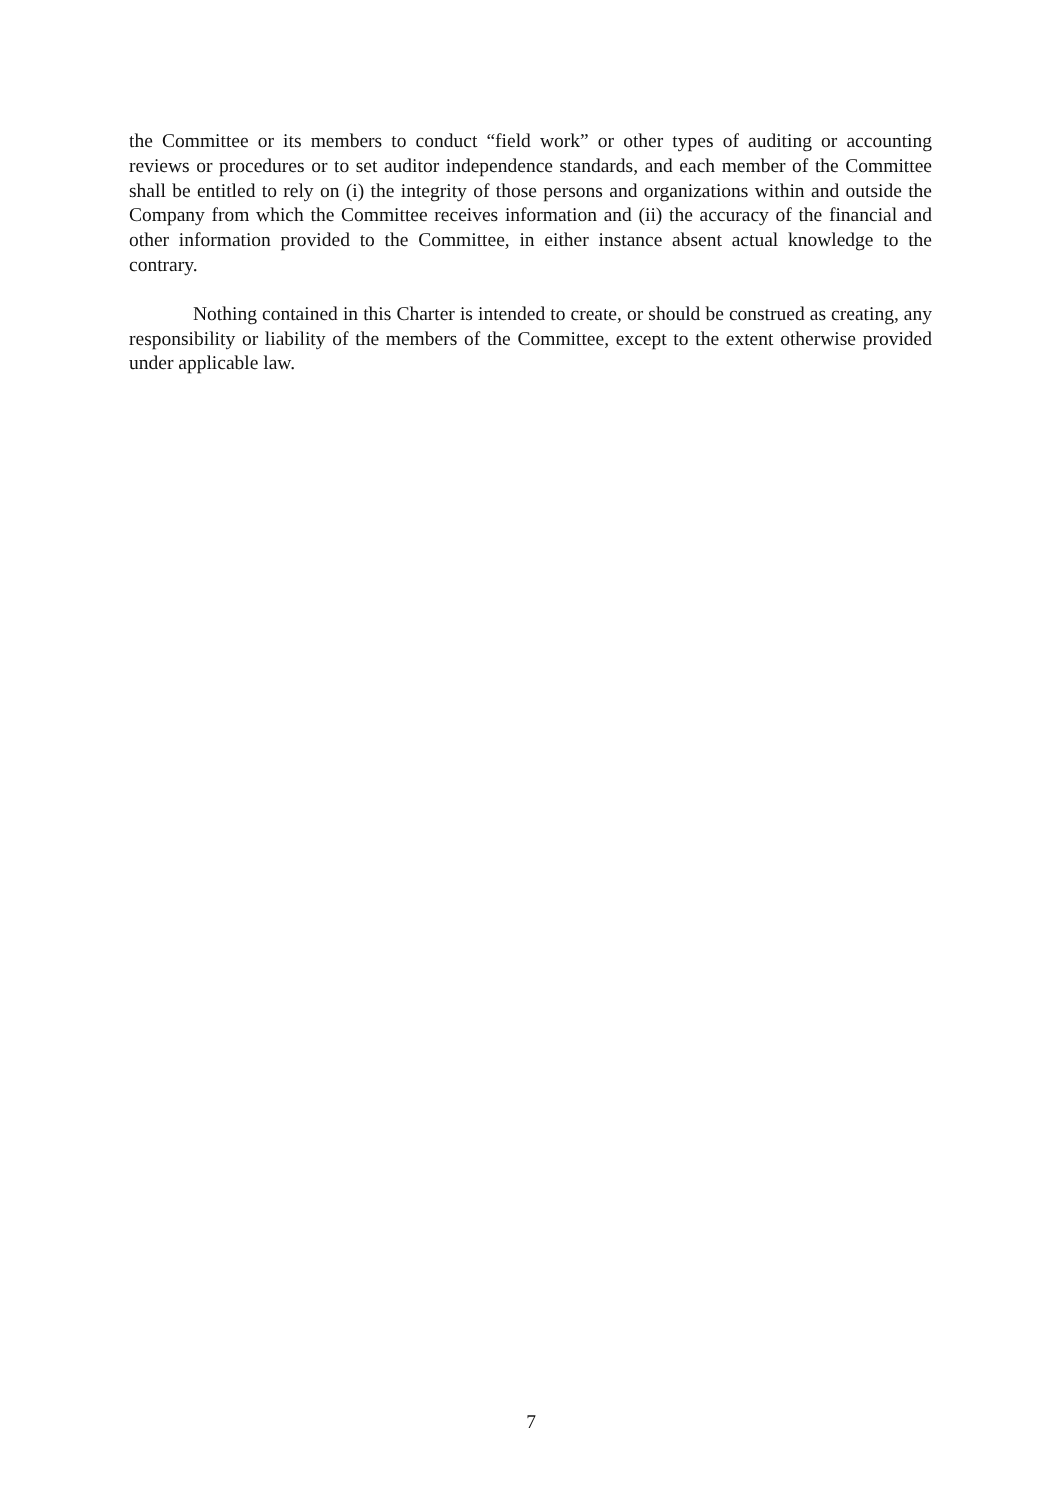the Committee or its members to conduct “field work” or other types of auditing or accounting reviews or procedures or to set auditor independence standards, and each member of the Committee shall be entitled to rely on (i) the integrity of those persons and organizations within and outside the Company from which the Committee receives information and (ii) the accuracy of the financial and other information provided to the Committee, in either instance absent actual knowledge to the contrary.
Nothing contained in this Charter is intended to create, or should be construed as creating, any responsibility or liability of the members of the Committee, except to the extent otherwise provided under applicable law.
7